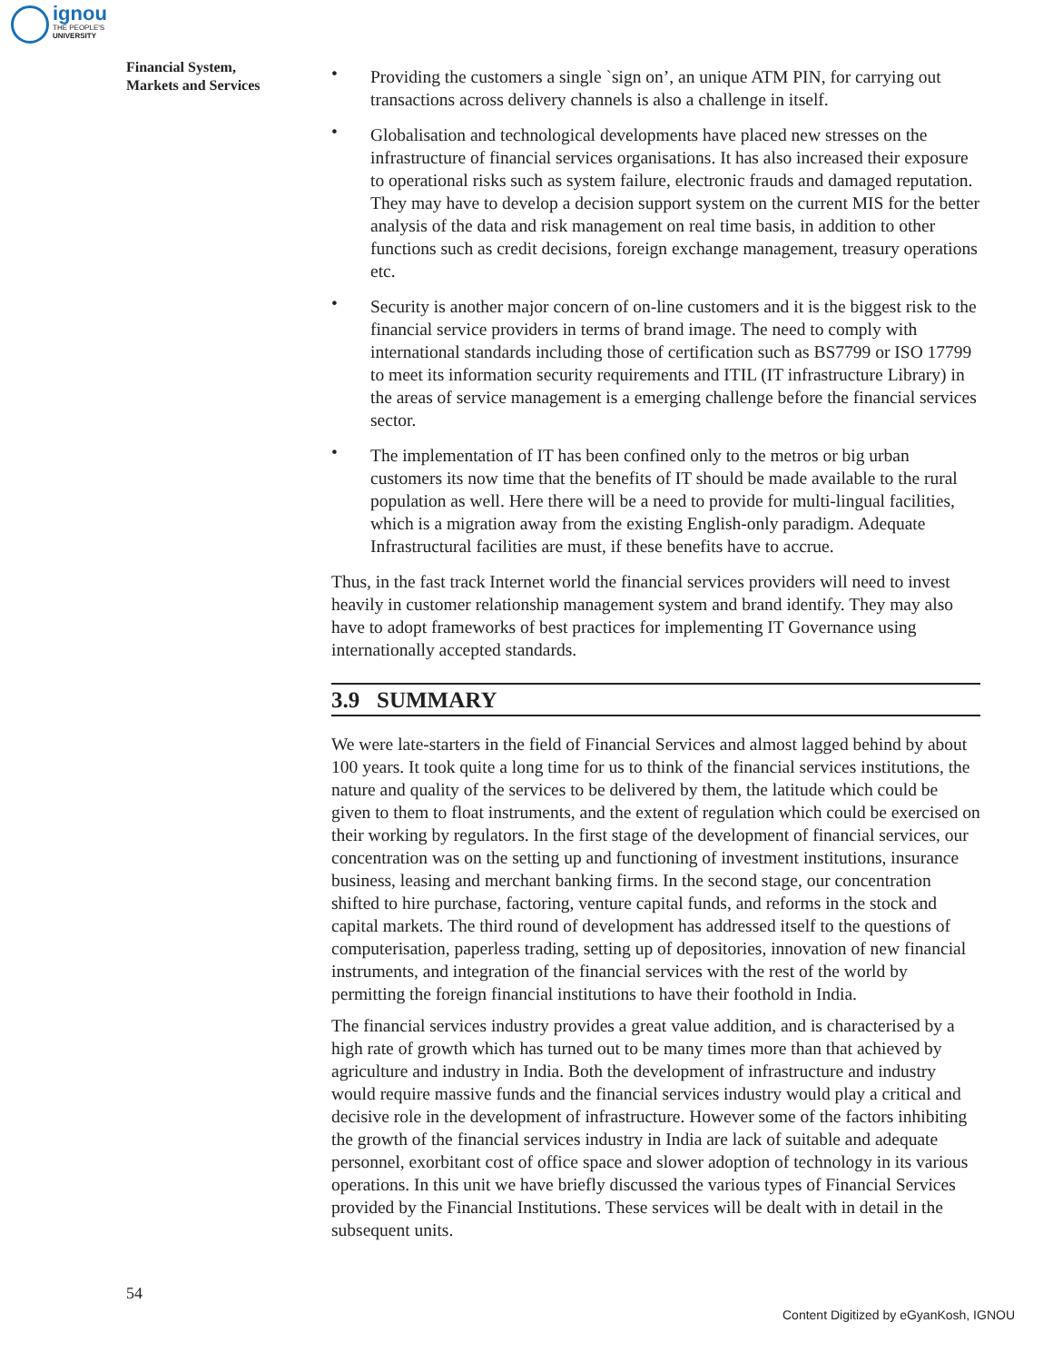ignou
THE PEOPLE'S
UNIVERSITY
Financial System,
Markets and Services
• Providing the customers a single `sign on’, an unique ATM PIN, for carrying out transactions across delivery channels is also a challenge in itself.
• Globalisation and technological developments have placed new stresses on the infrastructure of financial services organisations. It has also increased their exposure to operational risks such as system failure, electronic frauds and damaged reputation. They may have to develop a decision support system on the current MIS for the better analysis of the data and risk management on real time basis, in addition to other functions such as credit decisions, foreign exchange management, treasury operations etc.
• Security is another major concern of on-line customers and it is the biggest risk to the financial service providers in terms of brand image. The need to comply with international standards including those of certification such as BS7799 or ISO 17799 to meet its information security requirements and ITIL (IT infrastructure Library) in the areas of service management is a emerging challenge before the financial services sector.
• The implementation of IT has been confined only to the metros or big urban customers its now time that the benefits of IT should be made available to the rural population as well. Here there will be a need to provide for multi-lingual facilities, which is a migration away from the existing English-only paradigm. Adequate Infrastructural facilities are must, if these benefits have to accrue.
Thus, in the fast track Internet world the financial services providers will need to invest heavily in customer relationship management system and brand identify. They may also have to adopt frameworks of best practices for implementing IT Governance using internationally accepted standards.
3.9 SUMMARY
We were late-starters in the field of Financial Services and almost lagged behind by about 100 years. It took quite a long time for us to think of the financial services institutions, the nature and quality of the services to be delivered by them, the latitude which could be given to them to float instruments, and the extent of regulation which could be exercised on their working by regulators. In the first stage of the development of financial services, our concentration was on the setting up and functioning of investment institutions, insurance business, leasing and merchant banking firms. In the second stage, our concentration shifted to hire purchase, factoring, venture capital funds, and reforms in the stock and capital markets. The third round of development has addressed itself to the questions of computerisation, paperless trading, setting up of depositories, innovation of new financial instruments, and integration of the financial services with the rest of the world by permitting the foreign financial institutions to have their foothold in India.
The financial services industry provides a great value addition, and is characterised by a high rate of growth which has turned out to be many times more than that achieved by agriculture and industry in India. Both the development of infrastructure and industry would require massive funds and the financial services industry would play a critical and decisive role in the development of infrastructure. However some of the factors inhibiting the growth of the financial services industry in India are lack of suitable and adequate personnel, exorbitant cost of office space and slower adoption of technology in its various operations. In this unit we have briefly discussed the various types of Financial Services provided by the Financial Institutions. These services will be dealt with in detail in the subsequent units.
54
Content Digitized by eGyanKosh, IGNOU